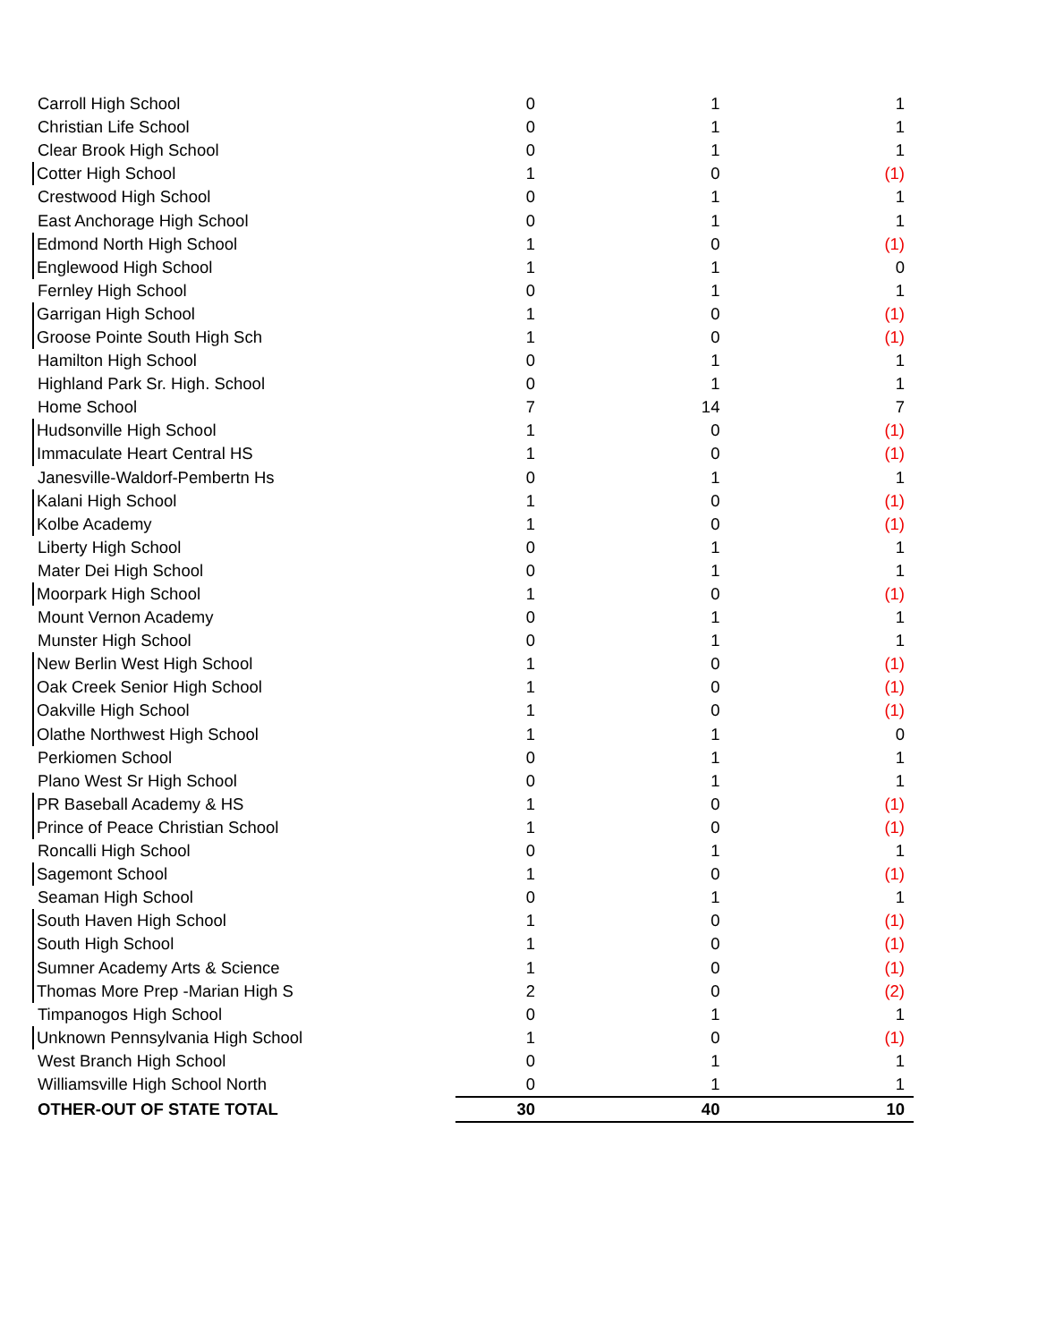| Carroll High School | 0 | 1 | 1 |
| Christian Life School | 0 | 1 | 1 |
| Clear Brook High School | 0 | 1 | 1 |
| Cotter High School | 1 | 0 | (1) |
| Crestwood High School | 0 | 1 | 1 |
| East Anchorage High School | 0 | 1 | 1 |
| Edmond North High School | 1 | 0 | (1) |
| Englewood High School | 1 | 1 | 0 |
| Fernley High School | 0 | 1 | 1 |
| Garrigan High School | 1 | 0 | (1) |
| Groose Pointe South High Sch | 1 | 0 | (1) |
| Hamilton High School | 0 | 1 | 1 |
| Highland Park Sr. High. School | 0 | 1 | 1 |
| Home School | 7 | 14 | 7 |
| Hudsonville High School | 1 | 0 | (1) |
| Immaculate Heart Central HS | 1 | 0 | (1) |
| Janesville-Waldorf-Pembertn Hs | 0 | 1 | 1 |
| Kalani High School | 1 | 0 | (1) |
| Kolbe Academy | 1 | 0 | (1) |
| Liberty High School | 0 | 1 | 1 |
| Mater Dei High School | 0 | 1 | 1 |
| Moorpark High School | 1 | 0 | (1) |
| Mount Vernon Academy | 0 | 1 | 1 |
| Munster High School | 0 | 1 | 1 |
| New Berlin West High School | 1 | 0 | (1) |
| Oak Creek Senior High School | 1 | 0 | (1) |
| Oakville High School | 1 | 0 | (1) |
| Olathe Northwest High School | 1 | 1 | 0 |
| Perkiomen School | 0 | 1 | 1 |
| Plano West Sr High School | 0 | 1 | 1 |
| PR Baseball Academy & HS | 1 | 0 | (1) |
| Prince of Peace Christian School | 1 | 0 | (1) |
| Roncalli High School | 0 | 1 | 1 |
| Sagemont School | 1 | 0 | (1) |
| Seaman High School | 0 | 1 | 1 |
| South Haven High School | 1 | 0 | (1) |
| South High School | 1 | 0 | (1) |
| Sumner Academy Arts & Science | 1 | 0 | (1) |
| Thomas More Prep -Marian High S | 2 | 0 | (2) |
| Timpanogos High School | 0 | 1 | 1 |
| Unknown Pennsylvania High School | 1 | 0 | (1) |
| West Branch High School | 0 | 1 | 1 |
| Williamsville High School North | 0 | 1 | 1 |
| OTHER-OUT OF STATE TOTAL | 30 | 40 | 10 |